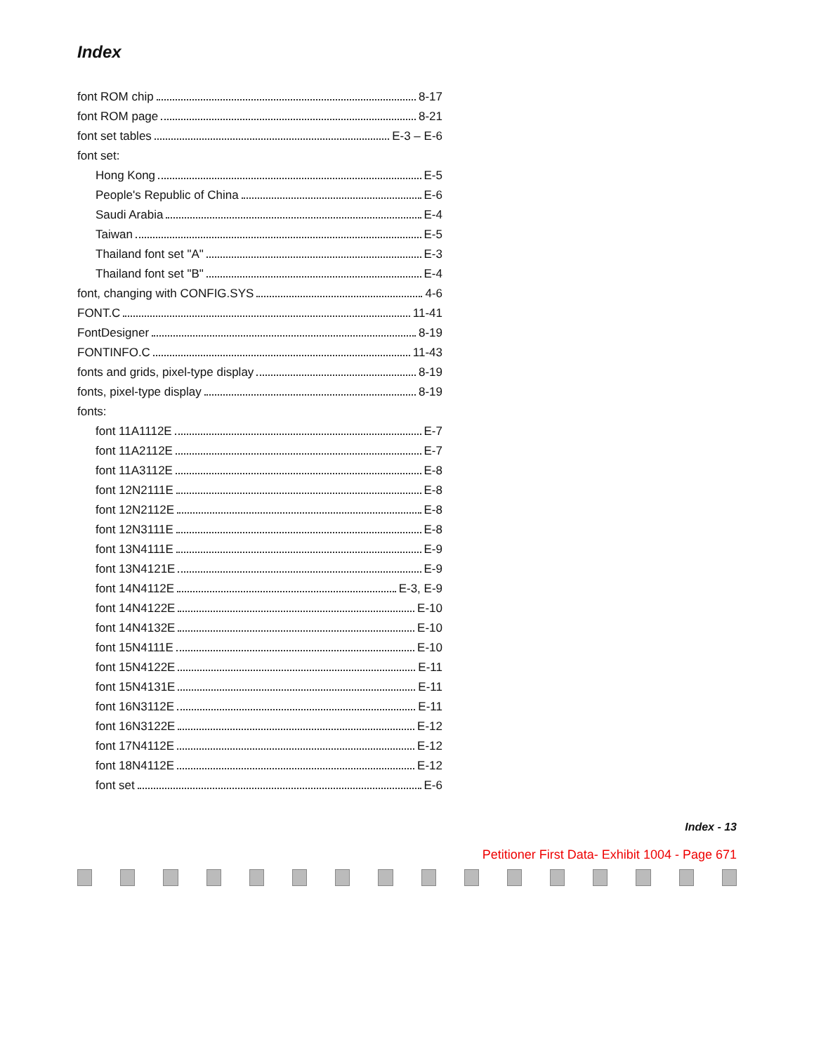Index
font ROM chip 8-17
font ROM page 8-21
font set tables E-3 – E-6
font set:
Hong Kong E-5
People's Republic of China E-6
Saudi Arabia E-4
Taiwan E-5
Thailand font set "A" E-3
Thailand font set "B" E-4
font, changing with CONFIG.SYS 4-6
FONT.C 11-41
FontDesigner 8-19
FONTINFO.C 11-43
fonts and grids, pixel-type display 8-19
fonts, pixel-type display 8-19
fonts:
font 11A1112E E-7
font 11A2112E E-7
font 11A3112E E-8
font 12N2111E E-8
font 12N2112E E-8
font 12N3111E E-8
font 13N4111E E-9
font 13N4121E E-9
font 14N4112E E-3, E-9
font 14N4122E E-10
font 14N4132E E-10
font 15N4111E E-10
font 15N4122E E-11
font 15N4131E E-11
font 16N3112E E-11
font 16N3122E E-12
font 17N4112E E-12
font 18N4112E E-12
font set E-6
Index - 13
Petitioner First Data- Exhibit 1004 - Page 671